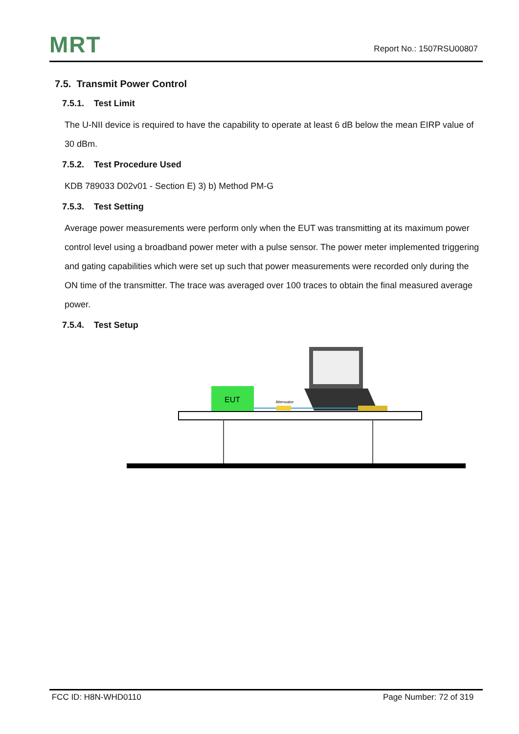MRT
Report No.: 1507RSU00807
7.5. Transmit Power Control
7.5.1. Test Limit
The U-NII device is required to have the capability to operate at least 6 dB below the mean EIRP value of 30 dBm.
7.5.2. Test Procedure Used
KDB 789033 D02v01 - Section E) 3) b) Method PM-G
7.5.3. Test Setting
Average power measurements were perform only when the EUT was transmitting at its maximum power control level using a broadband power meter with a pulse sensor. The power meter implemented triggering and gating capabilities which were set up such that power measurements were recorded only during the ON time of the transmitter. The trace was averaged over 100 traces to obtain the final measured average power.
7.5.4. Test Setup
EUT
Attenuator
FCC ID: H8N-WHD0110 Page Number: 72 of 319